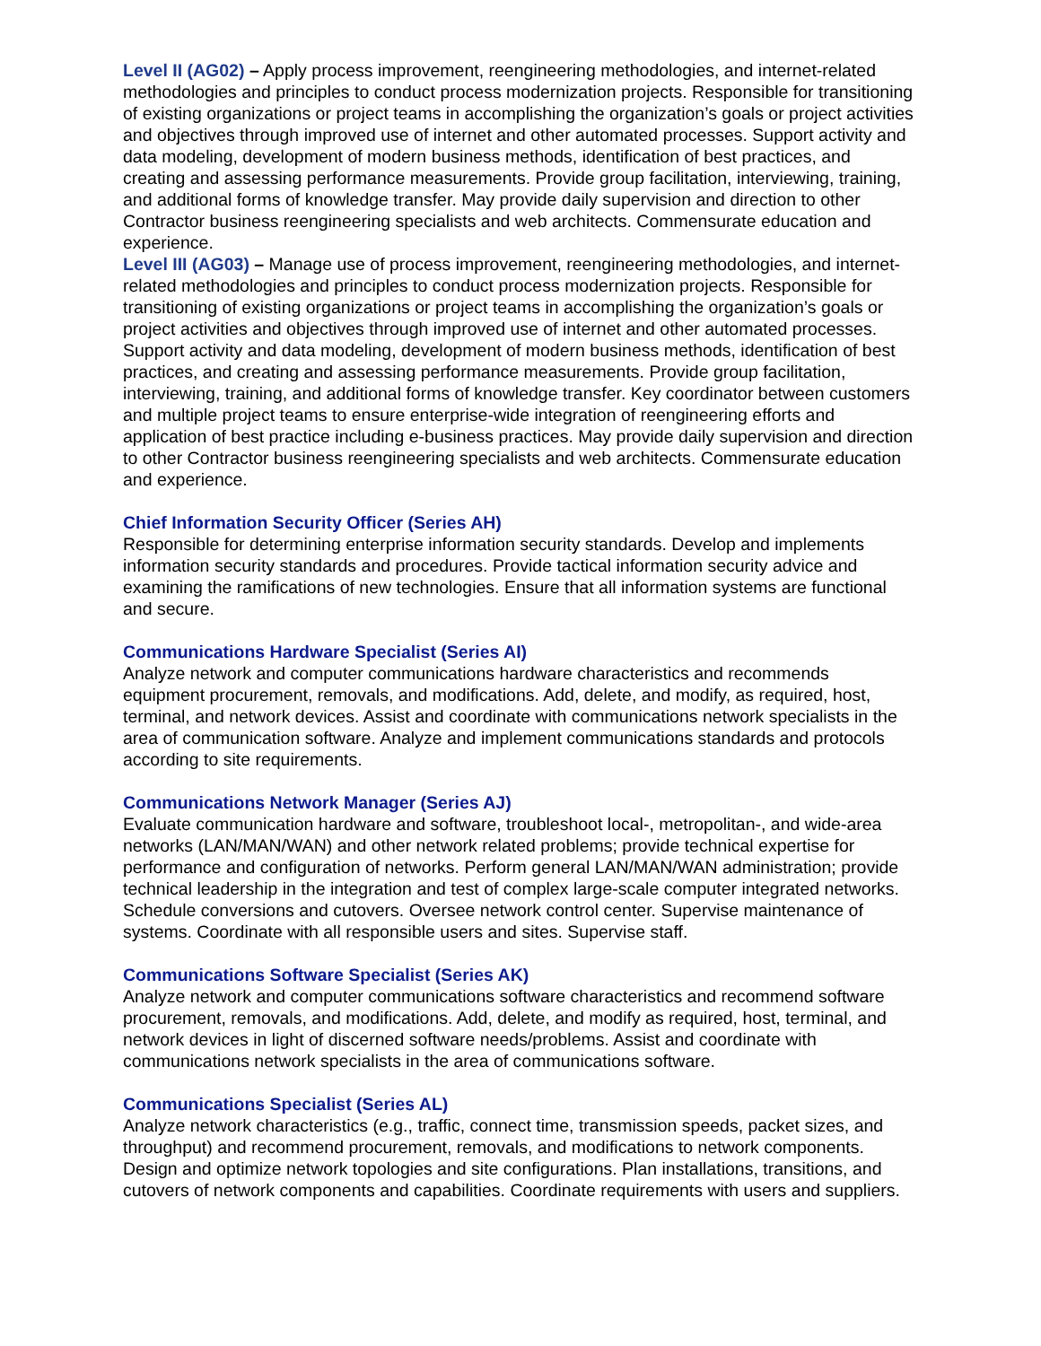Level II (AG02) – Apply process improvement, reengineering methodologies, and internet-related methodologies and principles to conduct process modernization projects. Responsible for transitioning of existing organizations or project teams in accomplishing the organization’s goals or project activities and objectives through improved use of internet and other automated processes. Support activity and data modeling, development of modern business methods, identification of best practices, and creating and assessing performance measurements. Provide group facilitation, interviewing, training, and additional forms of knowledge transfer. May provide daily supervision and direction to other Contractor business reengineering specialists and web architects. Commensurate education and experience.
Level III (AG03) – Manage use of process improvement, reengineering methodologies, and internet-related methodologies and principles to conduct process modernization projects. Responsible for transitioning of existing organizations or project teams in accomplishing the organization’s goals or project activities and objectives through improved use of internet and other automated processes. Support activity and data modeling, development of modern business methods, identification of best practices, and creating and assessing performance measurements. Provide group facilitation, interviewing, training, and additional forms of knowledge transfer. Key coordinator between customers and multiple project teams to ensure enterprise-wide integration of reengineering efforts and application of best practice including e-business practices. May provide daily supervision and direction to other Contractor business reengineering specialists and web architects. Commensurate education and experience.
Chief Information Security Officer (Series AH)
Responsible for determining enterprise information security standards. Develop and implements information security standards and procedures. Provide tactical information security advice and examining the ramifications of new technologies. Ensure that all information systems are functional and secure.
Communications Hardware Specialist (Series AI)
Analyze network and computer communications hardware characteristics and recommends equipment procurement, removals, and modifications. Add, delete, and modify, as required, host, terminal, and network devices. Assist and coordinate with communications network specialists in the area of communication software. Analyze and implement communications standards and protocols according to site requirements.
Communications Network Manager (Series AJ)
Evaluate communication hardware and software, troubleshoot local-, metropolitan-, and wide-area networks (LAN/MAN/WAN) and other network related problems; provide technical expertise for performance and configuration of networks. Perform general LAN/MAN/WAN administration; provide technical leadership in the integration and test of complex large-scale computer integrated networks. Schedule conversions and cutovers. Oversee network control center. Supervise maintenance of systems. Coordinate with all responsible users and sites. Supervise staff.
Communications Software Specialist (Series AK)
Analyze network and computer communications software characteristics and recommend software procurement, removals, and modifications. Add, delete, and modify as required, host, terminal, and network devices in light of discerned software needs/problems. Assist and coordinate with communications network specialists in the area of communications software.
Communications Specialist (Series AL)
Analyze network characteristics (e.g., traffic, connect time, transmission speeds, packet sizes, and throughput) and recommend procurement, removals, and modifications to network components. Design and optimize network topologies and site configurations. Plan installations, transitions, and cutovers of network components and capabilities. Coordinate requirements with users and suppliers.